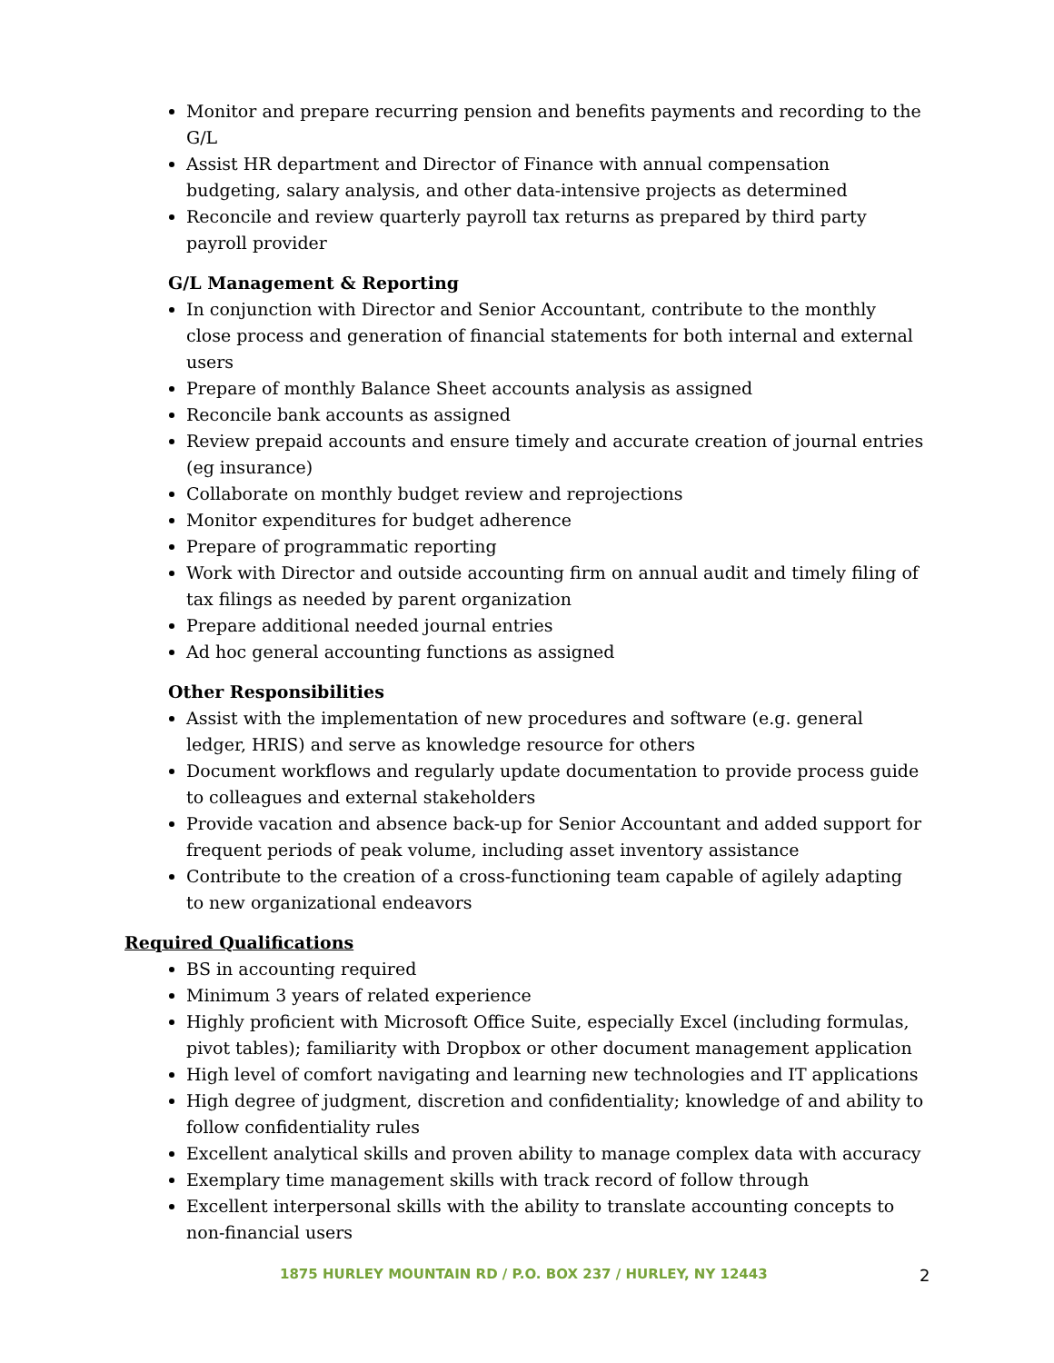Monitor and prepare recurring pension and benefits payments and recording to the G/L
Assist HR department and Director of Finance with annual compensation budgeting, salary analysis, and other data-intensive projects as determined
Reconcile and review quarterly payroll tax returns as prepared by third party payroll provider
G/L Management & Reporting
In conjunction with Director and Senior Accountant, contribute to the monthly close process and generation of financial statements for both internal and external users
Prepare of monthly Balance Sheet accounts analysis as assigned
Reconcile bank accounts as assigned
Review prepaid accounts and ensure timely and accurate creation of journal entries (eg insurance)
Collaborate on monthly budget review and reprojections
Monitor expenditures for budget adherence
Prepare of programmatic reporting
Work with Director and outside accounting firm on annual audit and timely filing of tax filings as needed by parent organization
Prepare additional needed journal entries
Ad hoc general accounting functions as assigned
Other Responsibilities
Assist with the implementation of new procedures and software (e.g. general ledger, HRIS) and serve as knowledge resource for others
Document workflows and regularly update documentation to provide process guide to colleagues and external stakeholders
Provide vacation and absence back-up for Senior Accountant and added support for frequent periods of peak volume, including asset inventory assistance
Contribute to the creation of a cross-functioning team capable of agilely adapting to new organizational endeavors
Required Qualifications
BS in accounting required
Minimum 3 years of related experience
Highly proficient with Microsoft Office Suite, especially Excel (including formulas, pivot tables); familiarity with Dropbox or other document management application
High level of comfort navigating and learning new technologies and IT applications
High degree of judgment, discretion and confidentiality; knowledge of and ability to follow confidentiality rules
Excellent analytical skills and proven ability to manage complex data with accuracy
Exemplary time management skills with track record of follow through
Excellent interpersonal skills with the ability to translate accounting concepts to non-financial users
1875 HURLEY MOUNTAIN RD / P.O. BOX 237 / HURLEY, NY 12443 2